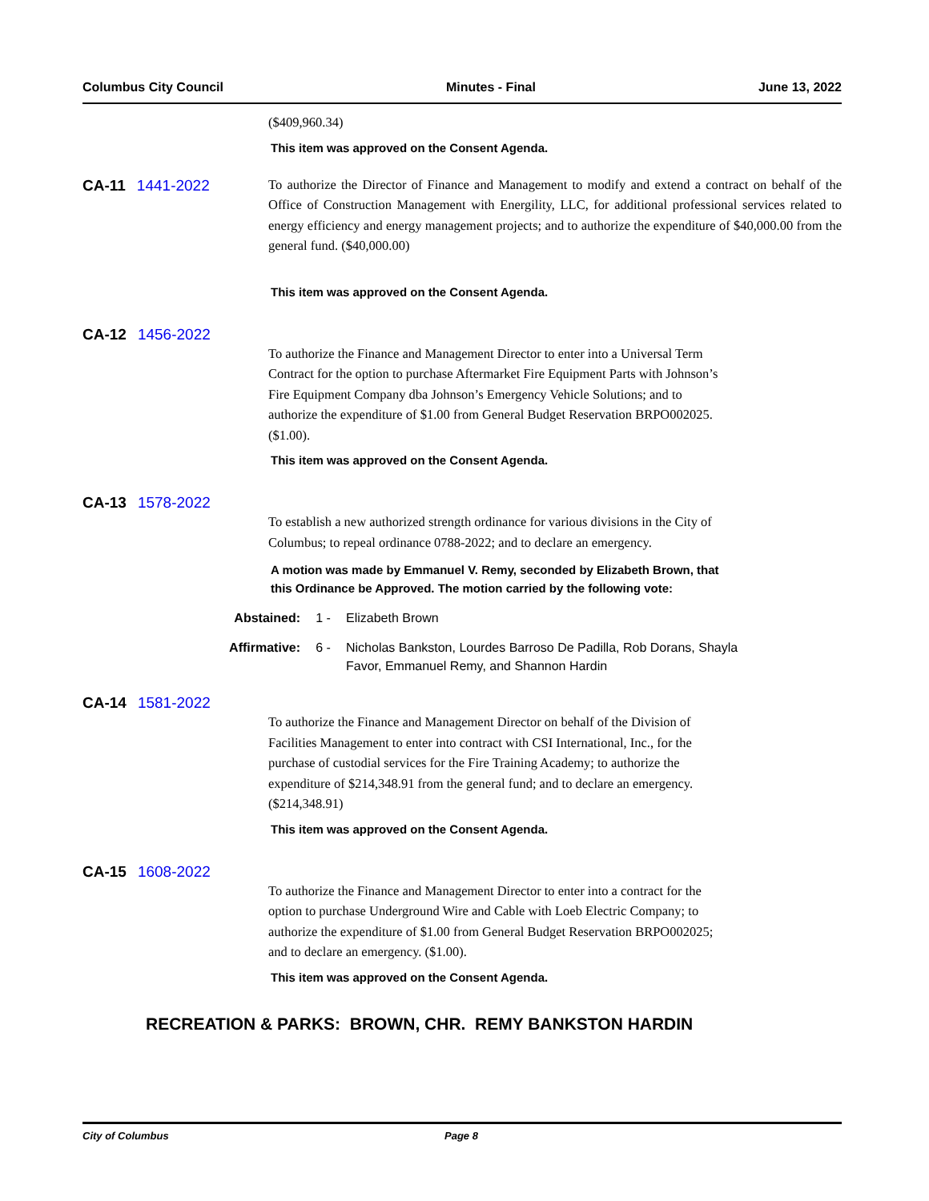Columbus City Council Minutes - Final June 13, 2022
($409,960.34)
This item was approved on the Consent Agenda.
CA-11 1441-2022
To authorize the Director of Finance and Management to modify and extend a contract on behalf of the Office of Construction Management with Energility, LLC, for additional professional services related to energy efficiency and energy management projects; and to authorize the expenditure of $40,000.00 from the general fund. ($40,000.00)
This item was approved on the Consent Agenda.
CA-12 1456-2022
To authorize the Finance and Management Director to enter into a Universal Term
Contract for the option to purchase Aftermarket Fire Equipment Parts with Johnson’s
Fire Equipment Company dba Johnson’s Emergency Vehicle Solutions; and to
authorize the expenditure of $1.00 from General Budget Reservation BRPO002025.
($1.00).
This item was approved on the Consent Agenda.
CA-13 1578-2022
To establish a new authorized strength ordinance for various divisions in the City of
Columbus; to repeal ordinance 0788-2022; and to declare an emergency.
A motion was made by Emmanuel V. Remy, seconded by Elizabeth Brown, that
this Ordinance be Approved. The motion carried by the following vote:
Abstained: 1 - Elizabeth Brown
Affirmative: 6 - Nicholas Bankston, Lourdes Barroso De Padilla, Rob Dorans, Shayla Favor, Emmanuel Remy, and Shannon Hardin
CA-14 1581-2022
To authorize the Finance and Management Director on behalf of the Division of
Facilities Management to enter into contract with CSI International, Inc., for the
purchase of custodial services for the Fire Training Academy; to authorize the
expenditure of $214,348.91 from the general fund; and to declare an emergency.
($214,348.91)
This item was approved on the Consent Agenda.
CA-15 1608-2022
To authorize the Finance and Management Director to enter into a contract for the
option to purchase Underground Wire and Cable with Loeb Electric Company; to
authorize the expenditure of $1.00 from General Budget Reservation BRPO002025;
and to declare an emergency. ($1.00).
This item was approved on the Consent Agenda.
RECREATION & PARKS: BROWN, CHR. REMY BANKSTON HARDIN
City of Columbus Page 8